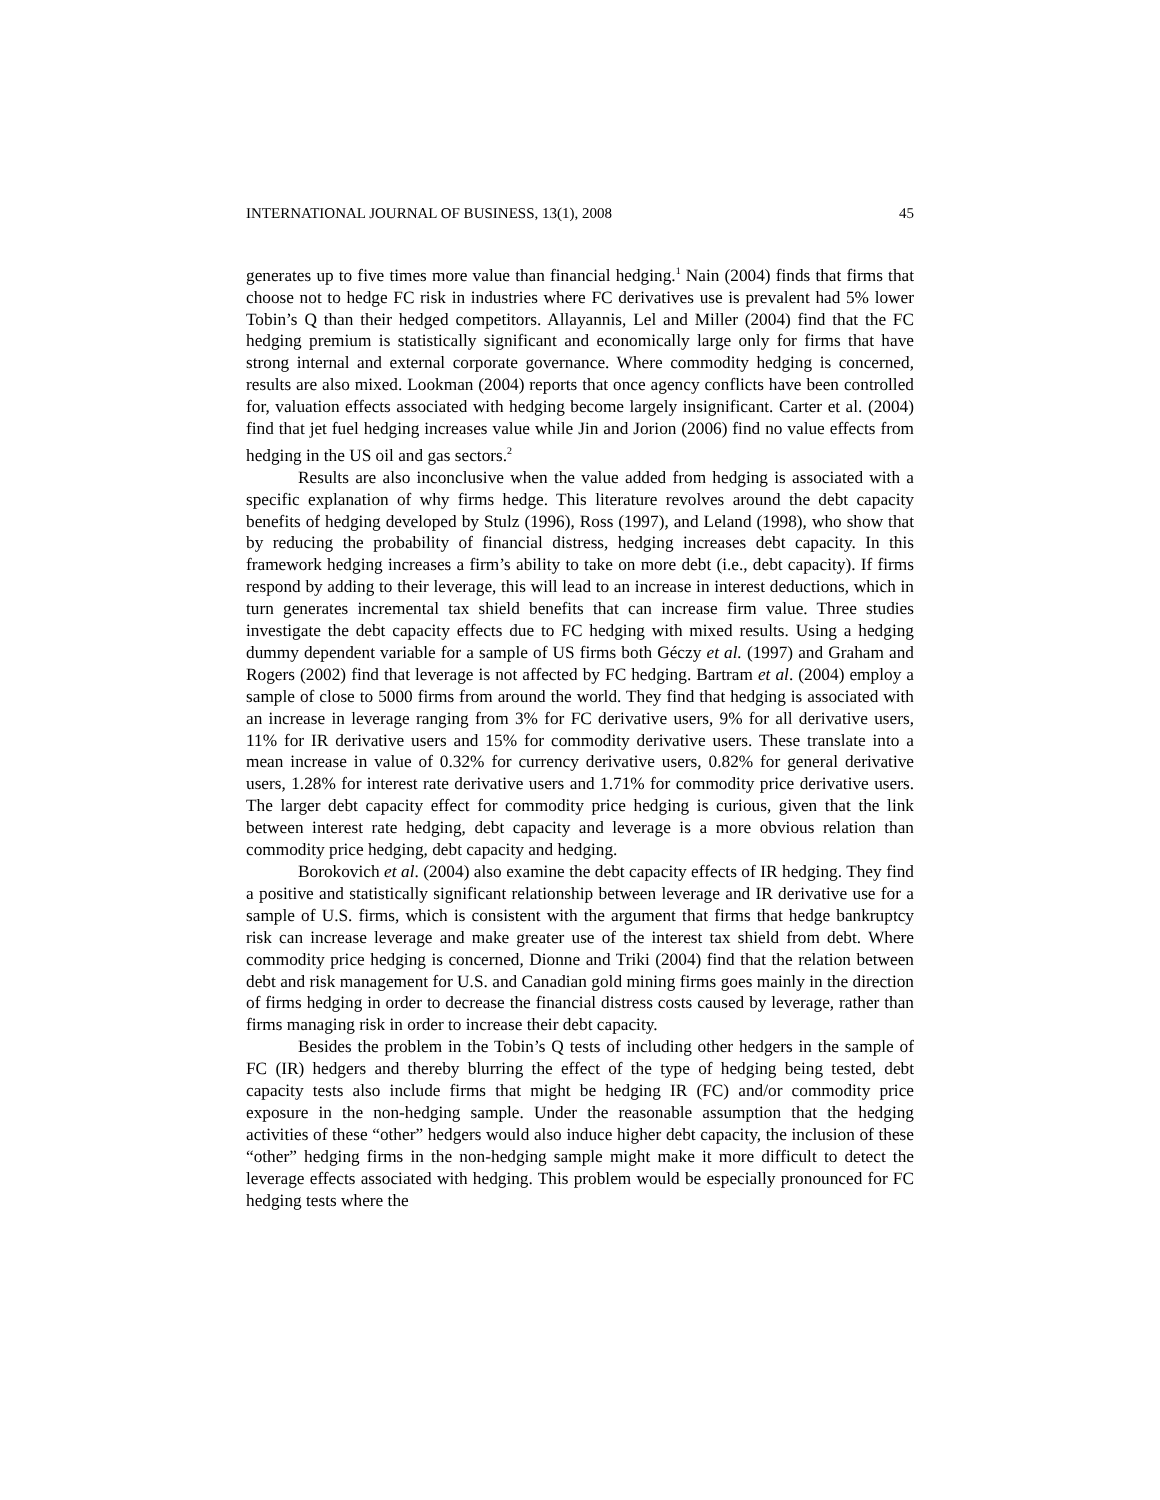INTERNATIONAL JOURNAL OF BUSINESS, 13(1), 2008 45
generates up to five times more value than financial hedging.<sup>1</sup> Nain (2004) finds that firms that choose not to hedge FC risk in industries where FC derivatives use is prevalent had 5% lower Tobin’s Q than their hedged competitors. Allayannis, Lel and Miller (2004) find that the FC hedging premium is statistically significant and economically large only for firms that have strong internal and external corporate governance. Where commodity hedging is concerned, results are also mixed. Lookman (2004) reports that once agency conflicts have been controlled for, valuation effects associated with hedging become largely insignificant. Carter et al. (2004) find that jet fuel hedging increases value while Jin and Jorion (2006) find no value effects from hedging in the US oil and gas sectors.<sup>2</sup>
Results are also inconclusive when the value added from hedging is associated with a specific explanation of why firms hedge. This literature revolves around the debt capacity benefits of hedging developed by Stulz (1996), Ross (1997), and Leland (1998), who show that by reducing the probability of financial distress, hedging increases debt capacity. In this framework hedging increases a firm’s ability to take on more debt (i.e., debt capacity). If firms respond by adding to their leverage, this will lead to an increase in interest deductions, which in turn generates incremental tax shield benefits that can increase firm value. Three studies investigate the debt capacity effects due to FC hedging with mixed results. Using a hedging dummy dependent variable for a sample of US firms both Géczy et al. (1997) and Graham and Rogers (2002) find that leverage is not affected by FC hedging. Bartram et al. (2004) employ a sample of close to 5000 firms from around the world. They find that hedging is associated with an increase in leverage ranging from 3% for FC derivative users, 9% for all derivative users, 11% for IR derivative users and 15% for commodity derivative users. These translate into a mean increase in value of 0.32% for currency derivative users, 0.82% for general derivative users, 1.28% for interest rate derivative users and 1.71% for commodity price derivative users. The larger debt capacity effect for commodity price hedging is curious, given that the link between interest rate hedging, debt capacity and leverage is a more obvious relation than commodity price hedging, debt capacity and hedging.
Borokovich et al. (2004) also examine the debt capacity effects of IR hedging. They find a positive and statistically significant relationship between leverage and IR derivative use for a sample of U.S. firms, which is consistent with the argument that firms that hedge bankruptcy risk can increase leverage and make greater use of the interest tax shield from debt. Where commodity price hedging is concerned, Dionne and Triki (2004) find that the relation between debt and risk management for U.S. and Canadian gold mining firms goes mainly in the direction of firms hedging in order to decrease the financial distress costs caused by leverage, rather than firms managing risk in order to increase their debt capacity.
Besides the problem in the Tobin’s Q tests of including other hedgers in the sample of FC (IR) hedgers and thereby blurring the effect of the type of hedging being tested, debt capacity tests also include firms that might be hedging IR (FC) and/or commodity price exposure in the non-hedging sample. Under the reasonable assumption that the hedging activities of these “other” hedgers would also induce higher debt capacity, the inclusion of these “other” hedging firms in the non-hedging sample might make it more difficult to detect the leverage effects associated with hedging. This problem would be especially pronounced for FC hedging tests where the